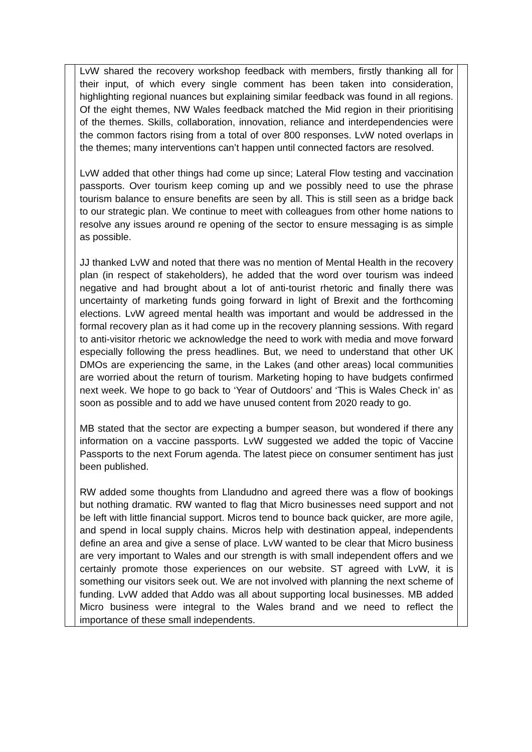| | LvW shared the recovery workshop feedback with members, firstly thanking all for their input, of which every single comment has been taken into consideration, highlighting regional nuances but explaining similar feedback was found in all regions. Of the eight themes, NW Wales feedback matched the Mid region in their prioritising of the themes. Skills, collaboration, innovation, reliance and interdependencies were the common factors rising from a total of over 800 responses. LvW noted overlaps in the themes; many interventions can’t happen until connected factors are resolved. LvW added that other things had come up since; Lateral Flow testing and vaccination passports. Over tourism keep coming up and we possibly need to use the phrase tourism balance to ensure benefits are seen by all. This is still seen as a bridge back to our strategic plan. We continue to meet with colleagues from other home nations to resolve any issues around re opening of the sector to ensure messaging is as simple as possible. JJ thanked LvW and noted that there was no mention of Mental Health in the recovery plan (in respect of stakeholders), he added that the word over tourism was indeed negative and had brought about a lot of anti-tourist rhetoric and finally there was uncertainty of marketing funds going forward in light of Brexit and the forthcoming elections. LvW agreed mental health was important and would be addressed in the formal recovery plan as it had come up in the recovery planning sessions. With regard to anti-visitor rhetoric we acknowledge the need to work with media and move forward especially following the press headlines. But, we need to understand that other UK DMOs are experiencing the same, in the Lakes (and other areas) local communities are worried about the return of tourism. Marketing hoping to have budgets confirmed next week. We hope to go back to ‘Year of Outdoors’ and ‘This is Wales Check in’ as soon as possible and to add we have unused content from 2020 ready to go. MB stated that the sector are expecting a bumper season, but wondered if there any information on a vaccine passports. LvW suggested we added the topic of Vaccine Passports to the next Forum agenda. The latest piece on consumer sentiment has just been published. RW added some thoughts from Llandudno and agreed there was a flow of bookings but nothing dramatic. RW wanted to flag that Micro businesses need support and not be left with little financial support. Micros tend to bounce back quicker, are more agile, and spend in local supply chains. Micros help with destination appeal, independents define an area and give a sense of place. LvW wanted to be clear that Micro business are very important to Wales and our strength is with small independent offers and we certainly promote those experiences on our website. ST agreed with LvW, it is something our visitors seek out. We are not involved with planning the next scheme of funding. LvW added that Addo was all about supporting local businesses. MB added Micro business were integral to the Wales brand and we need to reflect the importance of these small independents. | |